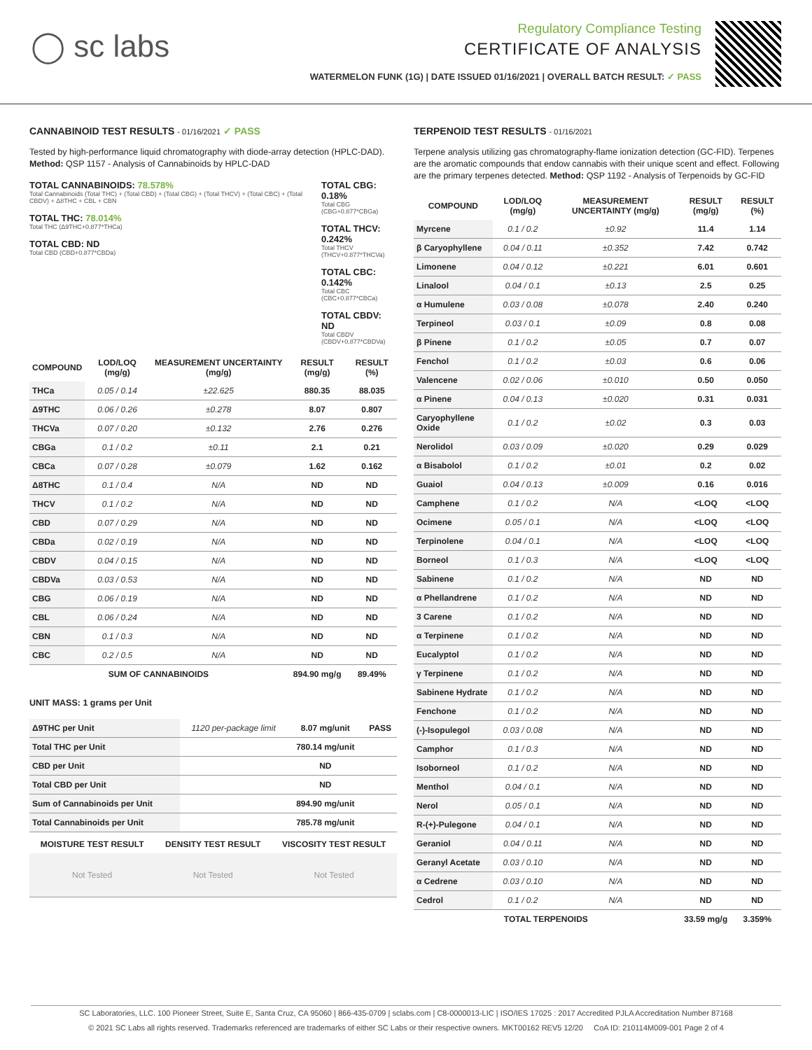◯ sc labs
Regulatory Compliance Testing
CERTIFICATE OF ANALYSIS
WATERMELON FUNK (1G) | DATE ISSUED 01/16/2021 | OVERALL BATCH RESULT: ✓ PASS
CANNABINOID TEST RESULTS - 01/16/2021 ✓ PASS
Tested by high-performance liquid chromatography with diode-array detection (HPLC-DAD). Method: QSP 1157 - Analysis of Cannabinoids by HPLC-DAD
TOTAL CANNABINOIDS: 78.578%
Total Cannabinoids (Total THC) + (Total CBD) + (Total CBG) + (Total THCV) + (Total CBC) + (Total CBDV) + Δ8THC + CBL + CBN
TOTAL THC: 78.014%
Total THC (Δ9THC+0.877*THCa)
TOTAL CBD: ND
Total CBD (CBD+0.877*CBDa)
TOTAL CBG: 0.18%
Total CBG (CBG+0.877*CBGa)
TOTAL THCV: 0.242%
Total THCV (THCV+0.877*THCVa)
TOTAL CBC: 0.142%
Total CBC (CBC+0.877*CBCa)
TOTAL CBDV: ND
Total CBDV (CBDV+0.877*CBDVa)
| COMPOUND | LOD/LOQ (mg/g) | MEASUREMENT UNCERTAINTY (mg/g) | RESULT (mg/g) | RESULT (%) |
| --- | --- | --- | --- | --- |
| THCa | 0.05 / 0.14 | ±22.625 | 880.35 | 88.035 |
| Δ9THC | 0.06 / 0.26 | ±0.278 | 8.07 | 0.807 |
| THCVa | 0.07 / 0.20 | ±0.132 | 2.76 | 0.276 |
| CBGa | 0.1 / 0.2 | ±0.11 | 2.1 | 0.21 |
| CBCa | 0.07 / 0.28 | ±0.079 | 1.62 | 0.162 |
| Δ8THC | 0.1 / 0.4 | N/A | ND | ND |
| THCV | 0.1 / 0.2 | N/A | ND | ND |
| CBD | 0.07 / 0.29 | N/A | ND | ND |
| CBDa | 0.02 / 0.19 | N/A | ND | ND |
| CBDV | 0.04 / 0.15 | N/A | ND | ND |
| CBDVa | 0.03 / 0.53 | N/A | ND | ND |
| CBG | 0.06 / 0.19 | N/A | ND | ND |
| CBL | 0.06 / 0.24 | N/A | ND | ND |
| CBN | 0.1 / 0.3 | N/A | ND | ND |
| CBC | 0.2 / 0.5 | N/A | ND | ND |
| SUM OF CANNABINOIDS | | | 894.90 mg/g | 89.49% |
UNIT MASS: 1 grams per Unit
| Δ9THC per Unit | 1120 per-package limit | 8.07 mg/unit | PASS |
| Total THC per Unit | | 780.14 mg/unit | |
| CBD per Unit | | ND | |
| Total CBD per Unit | | ND | |
| Sum of Cannabinoids per Unit | | 894.90 mg/unit | |
| Total Cannabinoids per Unit | | 785.78 mg/unit | |
| MOISTURE TEST RESULT | DENSITY TEST RESULT | VISCOSITY TEST RESULT |
| --- | --- | --- |
| Not Tested | Not Tested | Not Tested |
TERPENOID TEST RESULTS - 01/16/2021
Terpene analysis utilizing gas chromatography-flame ionization detection (GC-FID). Terpenes are the aromatic compounds that endow cannabis with their unique scent and effect. Following are the primary terpenes detected. Method: QSP 1192 - Analysis of Terpenoids by GC-FID
| COMPOUND | LOD/LOQ (mg/g) | MEASUREMENT UNCERTAINTY (mg/g) | RESULT (mg/g) | RESULT (%) |
| --- | --- | --- | --- | --- |
| Myrcene | 0.1 / 0.2 | ±0.92 | 11.4 | 1.14 |
| β Caryophyllene | 0.04 / 0.11 | ±0.352 | 7.42 | 0.742 |
| Limonene | 0.04 / 0.12 | ±0.221 | 6.01 | 0.601 |
| Linalool | 0.04 / 0.1 | ±0.13 | 2.5 | 0.25 |
| α Humulene | 0.03 / 0.08 | ±0.078 | 2.40 | 0.240 |
| Terpineol | 0.03 / 0.1 | ±0.09 | 0.8 | 0.08 |
| β Pinene | 0.1 / 0.2 | ±0.05 | 0.7 | 0.07 |
| Fenchol | 0.1 / 0.2 | ±0.03 | 0.6 | 0.06 |
| Valencene | 0.02 / 0.06 | ±0.010 | 0.50 | 0.050 |
| α Pinene | 0.04 / 0.13 | ±0.020 | 0.31 | 0.031 |
| Caryophyllene Oxide | 0.1 / 0.2 | ±0.02 | 0.3 | 0.03 |
| Nerolidol | 0.03 / 0.09 | ±0.020 | 0.29 | 0.029 |
| α Bisabolol | 0.1 / 0.2 | ±0.01 | 0.2 | 0.02 |
| Guaiol | 0.04 / 0.13 | ±0.009 | 0.16 | 0.016 |
| Camphene | 0.1 / 0.2 | N/A | <LOQ | <LOQ |
| Ocimene | 0.05 / 0.1 | N/A | <LOQ | <LOQ |
| Terpinolene | 0.04 / 0.1 | N/A | <LOQ | <LOQ |
| Borneol | 0.1 / 0.3 | N/A | <LOQ | <LOQ |
| Sabinene | 0.1 / 0.2 | N/A | ND | ND |
| α Phellandrene | 0.1 / 0.2 | N/A | ND | ND |
| 3 Carene | 0.1 / 0.2 | N/A | ND | ND |
| α Terpinene | 0.1 / 0.2 | N/A | ND | ND |
| Eucalyptol | 0.1 / 0.2 | N/A | ND | ND |
| γ Terpinene | 0.1 / 0.2 | N/A | ND | ND |
| Sabinene Hydrate | 0.1 / 0.2 | N/A | ND | ND |
| Fenchone | 0.1 / 0.2 | N/A | ND | ND |
| (-)-Isopulegol | 0.03 / 0.08 | N/A | ND | ND |
| Camphor | 0.1 / 0.3 | N/A | ND | ND |
| Isoborneol | 0.1 / 0.2 | N/A | ND | ND |
| Menthol | 0.04 / 0.1 | N/A | ND | ND |
| Nerol | 0.05 / 0.1 | N/A | ND | ND |
| R-(+)-Pulegone | 0.04 / 0.1 | N/A | ND | ND |
| Geraniol | 0.04 / 0.11 | N/A | ND | ND |
| Geranyl Acetate | 0.03 / 0.10 | N/A | ND | ND |
| α Cedrene | 0.03 / 0.10 | N/A | ND | ND |
| Cedrol | 0.1 / 0.2 | N/A | ND | ND |
| TOTAL TERPENOIDS | | | 33.59 mg/g | 3.359% |
SC Laboratories, LLC. 100 Pioneer Street, Suite E, Santa Cruz, CA 95060 | 866-435-0709 | sclabs.com | C8-0000013-LIC | ISO/IES 17025 : 2017 Accredited PJLA Accreditation Number 87168
© 2021 SC Labs all rights reserved. Trademarks referenced are trademarks of either SC Labs or their respective owners. MKT00162 REV5 12/20 CoA ID: 210114M009-001 Page 2 of 4